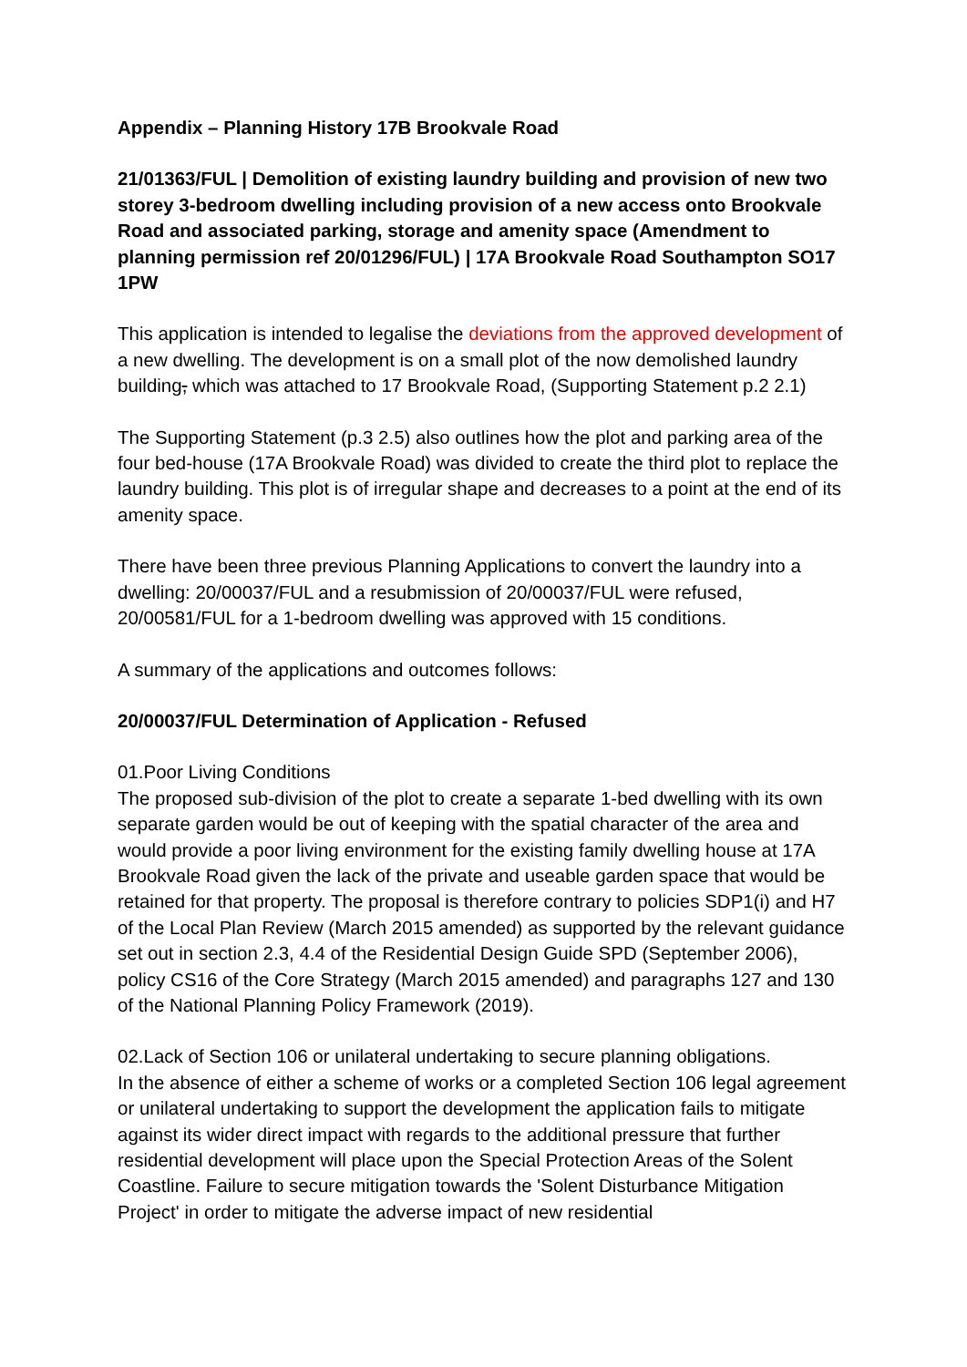Appendix – Planning History 17B Brookvale Road
21/01363/FUL | Demolition of existing laundry building and provision of new two storey 3-bedroom dwelling including provision of a new access onto Brookvale Road and associated parking, storage and amenity space (Amendment to planning permission ref 20/01296/FUL) | 17A Brookvale Road Southampton SO17 1PW
This application is intended to legalise the deviations from the approved development of a new dwelling. The development is on a small plot of the now demolished laundry building, which was attached to 17 Brookvale Road, (Supporting Statement p.2 2.1)
The Supporting Statement (p.3 2.5) also outlines how the plot and parking area of the four bed-house (17A Brookvale Road) was divided to create the third plot to replace the laundry building. This plot is of irregular shape and decreases to a point at the end of its amenity space.
There have been three previous Planning Applications to convert the laundry into a dwelling: 20/00037/FUL and a resubmission of 20/00037/FUL were refused, 20/00581/FUL for a 1-bedroom dwelling was approved with 15 conditions.
A summary of the applications and outcomes follows:
20/00037/FUL Determination of Application - Refused
01.Poor Living Conditions
The proposed sub-division of the plot to create a separate 1-bed dwelling with its own separate garden would be out of keeping with the spatial character of the area and would provide a poor living environment for the existing family dwelling house at 17A Brookvale Road given the lack of the private and useable garden space that would be retained for that property. The proposal is therefore contrary to policies SDP1(i) and H7 of the Local Plan Review (March 2015 amended) as supported by the relevant guidance set out in section 2.3, 4.4 of the Residential Design Guide SPD (September 2006), policy CS16 of the Core Strategy (March 2015 amended) and paragraphs 127 and 130 of the National Planning Policy Framework (2019).
02.Lack of Section 106 or unilateral undertaking to secure planning obligations.
In the absence of either a scheme of works or a completed Section 106 legal agreement or unilateral undertaking to support the development the application fails to mitigate against its wider direct impact with regards to the additional pressure that further residential development will place upon the Special Protection Areas of the Solent Coastline. Failure to secure mitigation towards the 'Solent Disturbance Mitigation Project' in order to mitigate the adverse impact of new residential